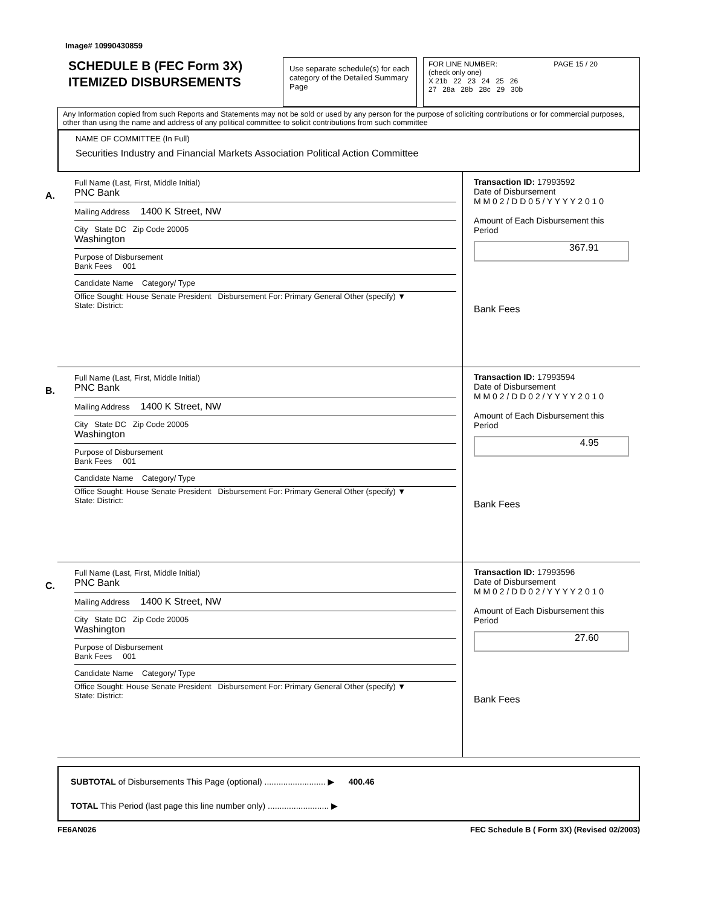Image# 10990430859
SCHEDULE B (FEC Form 3X)
ITEMIZED DISBURSEMENTS
Use separate schedule(s) for each category of the Detailed Summary Page
FOR LINE NUMBER: PAGE 15 / 20
(check only one)
X 21b 22 23 24 25 26
27 28a 28b 28c 29 30b
Any Information copied from such Reports and Statements may not be sold or used by any person for the purpose of soliciting contributions or for commercial purposes, other than using the name and address of any political committee to solicit contributions from such committee
NAME OF COMMITTEE (In Full)
Securities Industry and Financial Markets Association Political Action Committee
A.
Full Name (Last, First, Middle Initial)
PNC Bank
Mailing Address 1400 K Street, NW
City State DC Zip Code 20005
Washington
Purpose of Disbursement
Bank Fees 001
Candidate Name Category/ Type
Office Sought: House Senate President Disbursement For: Primary General Other (specify) ▼
State: District:
Transaction ID: 17993592
Date of Disbursement
M M 0 2 / D D 0 5 / Y Y Y Y 2 0 1 0
Amount of Each Disbursement this Period
367.91
Bank Fees
B.
Full Name (Last, First, Middle Initial)
PNC Bank
Mailing Address 1400 K Street, NW
City State DC Zip Code 20005
Washington
Purpose of Disbursement
Bank Fees 001
Candidate Name Category/ Type
Office Sought: House Senate President Disbursement For: Primary General Other (specify) ▼
State: District:
Transaction ID: 17993594
Date of Disbursement
M M 0 2 / D D 0 2 / Y Y Y Y 2 0 1 0
Amount of Each Disbursement this Period
4.95
Bank Fees
C.
Full Name (Last, First, Middle Initial)
PNC Bank
Mailing Address 1400 K Street, NW
City State DC Zip Code 20005
Washington
Purpose of Disbursement
Bank Fees 001
Candidate Name Category/ Type
Office Sought: House Senate President Disbursement For: Primary General Other (specify) ▼
State: District:
Transaction ID: 17993596
Date of Disbursement
M M 0 2 / D D 0 2 / Y Y Y Y 2 0 1 0
Amount of Each Disbursement this Period
27.60
Bank Fees
SUBTOTAL of Disbursements This Page (optional) .......................... ▶ 400.46
TOTAL This Period (last page this line number only) .......................... ▶
FE6AN026 FEC Schedule B ( Form 3X) (Revised 02/2003)